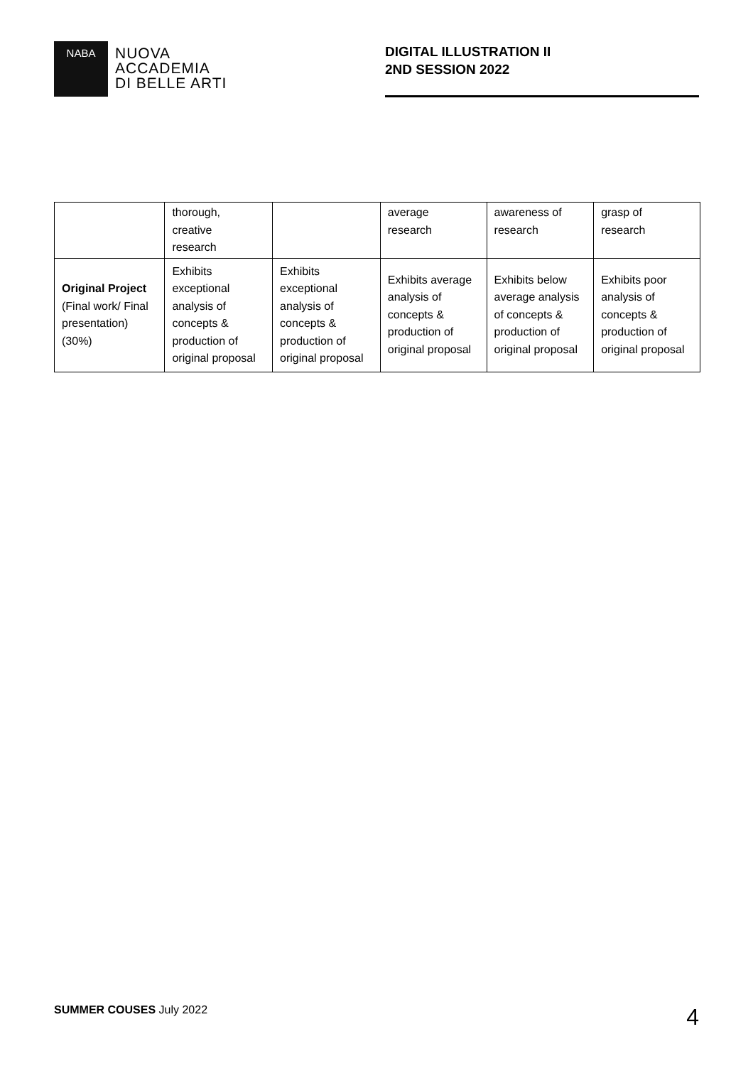NABA
NUOVA
ACCADEMIA
DI BELLE ARTI
DIGITAL ILLUSTRATION II
2ND SESSION 2022
| | thorough, creative research | | average research | awareness of research | grasp of research |
| Original Project (Final work/ Final presentation) (30%) | Exhibits exceptional analysis of concepts & production of original proposal | Exhibits exceptional analysis of concepts & production of original proposal | Exhibits average analysis of concepts & production of original proposal | Exhibits below average analysis of concepts & production of original proposal | Exhibits poor analysis of concepts & production of original proposal |
SUMMER COUSES July 2022 4